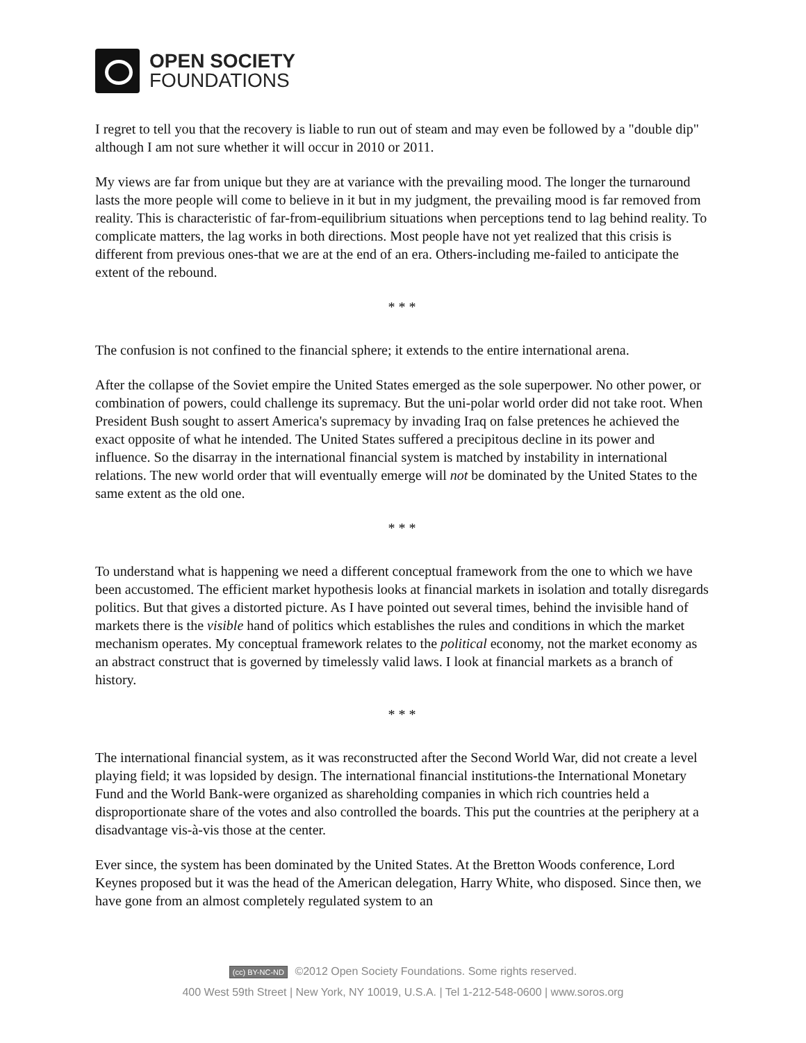OPEN SOCIETY
FOUNDATIONS
I regret to tell you that the recovery is liable to run out of steam and may even be followed by a "double dip" although I am not sure whether it will occur in 2010 or 2011.
My views are far from unique but they are at variance with the prevailing mood. The longer the turnaround lasts the more people will come to believe in it but in my judgment, the prevailing mood is far removed from reality. This is characteristic of far-from-equilibrium situations when perceptions tend to lag behind reality. To complicate matters, the lag works in both directions. Most people have not yet realized that this crisis is different from previous ones-that we are at the end of an era. Others-including me-failed to anticipate the extent of the rebound.
* * *
The confusion is not confined to the financial sphere; it extends to the entire international arena.
After the collapse of the Soviet empire the United States emerged as the sole superpower. No other power, or combination of powers, could challenge its supremacy. But the uni-polar world order did not take root. When President Bush sought to assert America's supremacy by invading Iraq on false pretences he achieved the exact opposite of what he intended. The United States suffered a precipitous decline in its power and influence. So the disarray in the international financial system is matched by instability in international relations. The new world order that will eventually emerge will not be dominated by the United States to the same extent as the old one.
* * *
To understand what is happening we need a different conceptual framework from the one to which we have been accustomed. The efficient market hypothesis looks at financial markets in isolation and totally disregards politics. But that gives a distorted picture. As I have pointed out several times, behind the invisible hand of markets there is the visible hand of politics which establishes the rules and conditions in which the market mechanism operates. My conceptual framework relates to the political economy, not the market economy as an abstract construct that is governed by timelessly valid laws. I look at financial markets as a branch of history.
* * *
The international financial system, as it was reconstructed after the Second World War, did not create a level playing field; it was lopsided by design. The international financial institutions-the International Monetary Fund and the World Bank-were organized as shareholding companies in which rich countries held a disproportionate share of the votes and also controlled the boards. This put the countries at the periphery at a disadvantage vis-à-vis those at the center.
Ever since, the system has been dominated by the United States. At the Bretton Woods conference, Lord Keynes proposed but it was the head of the American delegation, Harry White, who disposed. Since then, we have gone from an almost completely regulated system to an
(cc) BY-NC-ND ©2012 Open Society Foundations. Some rights reserved.
400 West 59th Street | New York, NY 10019, U.S.A. | Tel 1-212-548-0600 | www.soros.org